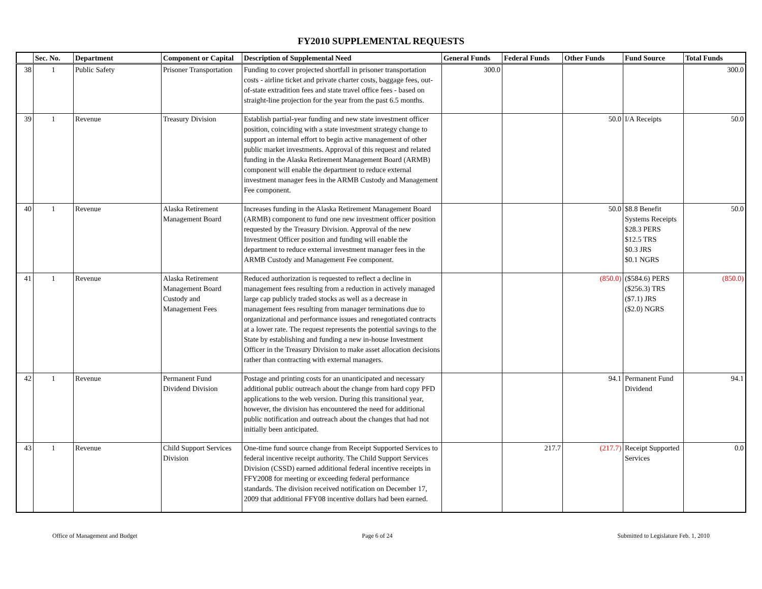FY2010 SUPPLEMENTAL REQUESTS
| | Sec. No. | Department | Component or Capital | Description of Supplemental Need | General Funds | Federal Funds | Other Funds | Fund Source | Total Funds |
| --- | --- | --- | --- | --- | --- | --- | --- | --- | --- |
| 38 | 1 | Public Safety | Prisoner Transportation | Funding to cover projected shortfall in prisoner transportation costs - airline ticket and private charter costs, baggage fees, out-of-state extradition fees and state travel office fees - based on straight-line projection for the year from the past 6.5 months. | 300.0 | | | | 300.0 |
| 39 | 1 | Revenue | Treasury Division | Establish partial-year funding and new state investment officer position, coinciding with a state investment strategy change to support an internal effort to begin active management of other public market investments. Approval of this request and related funding in the Alaska Retirement Management Board (ARMB) component will enable the department to reduce external investment manager fees in the ARMB Custody and Management Fee component. | | | 50.0 | I/A Receipts | 50.0 |
| 40 | 1 | Revenue | Alaska Retirement Management Board | Increases funding in the Alaska Retirement Management Board (ARMB) component to fund one new investment officer position requested by the Treasury Division. Approval of the new Investment Officer position and funding will enable the department to reduce external investment manager fees in the ARMB Custody and Management Fee component. | | | 50.0 | $8.8 Benefit Systems Receipts $28.3 PERS $12.5 TRS $0.3 JRS $0.1 NGRS | 50.0 |
| 41 | 1 | Revenue | Alaska Retirement Management Board Custody and Management Fees | Reduced authorization is requested to reflect a decline in management fees resulting from a reduction in actively managed large cap publicly traded stocks as well as a decrease in management fees resulting from manager terminations due to organizational and performance issues and renegotiated contracts at a lower rate. The request represents the potential savings to the State by establishing and funding a new in-house Investment Officer in the Treasury Division to make asset allocation decisions rather than contracting with external managers. | | | (850.0) | ($584.6) PERS ($256.3) TRS ($7.1) JRS ($2.0) NGRS | (850.0) |
| 42 | 1 | Revenue | Permanent Fund Dividend Division | Postage and printing costs for an unanticipated and necessary additional public outreach about the change from hard copy PFD applications to the web version. During this transitional year, however, the division has encountered the need for additional public notification and outreach about the changes that had not initially been anticipated. | | | 94.1 | Permanent Fund Dividend | 94.1 |
| 43 | 1 | Revenue | Child Support Services Division | One-time fund source change from Receipt Supported Services to federal incentive receipt authority. The Child Support Services Division (CSSD) earned additional federal incentive receipts in FFY2008 for meeting or exceeding federal performance standards. The division received notification on December 17, 2009 that additional FFY08 incentive dollars had been earned. | | 217.7 | (217.7) | Receipt Supported Services | 0.0 |
Office of Management and Budget Page 6 of 24 Submitted to Legislature Feb. 1, 2010